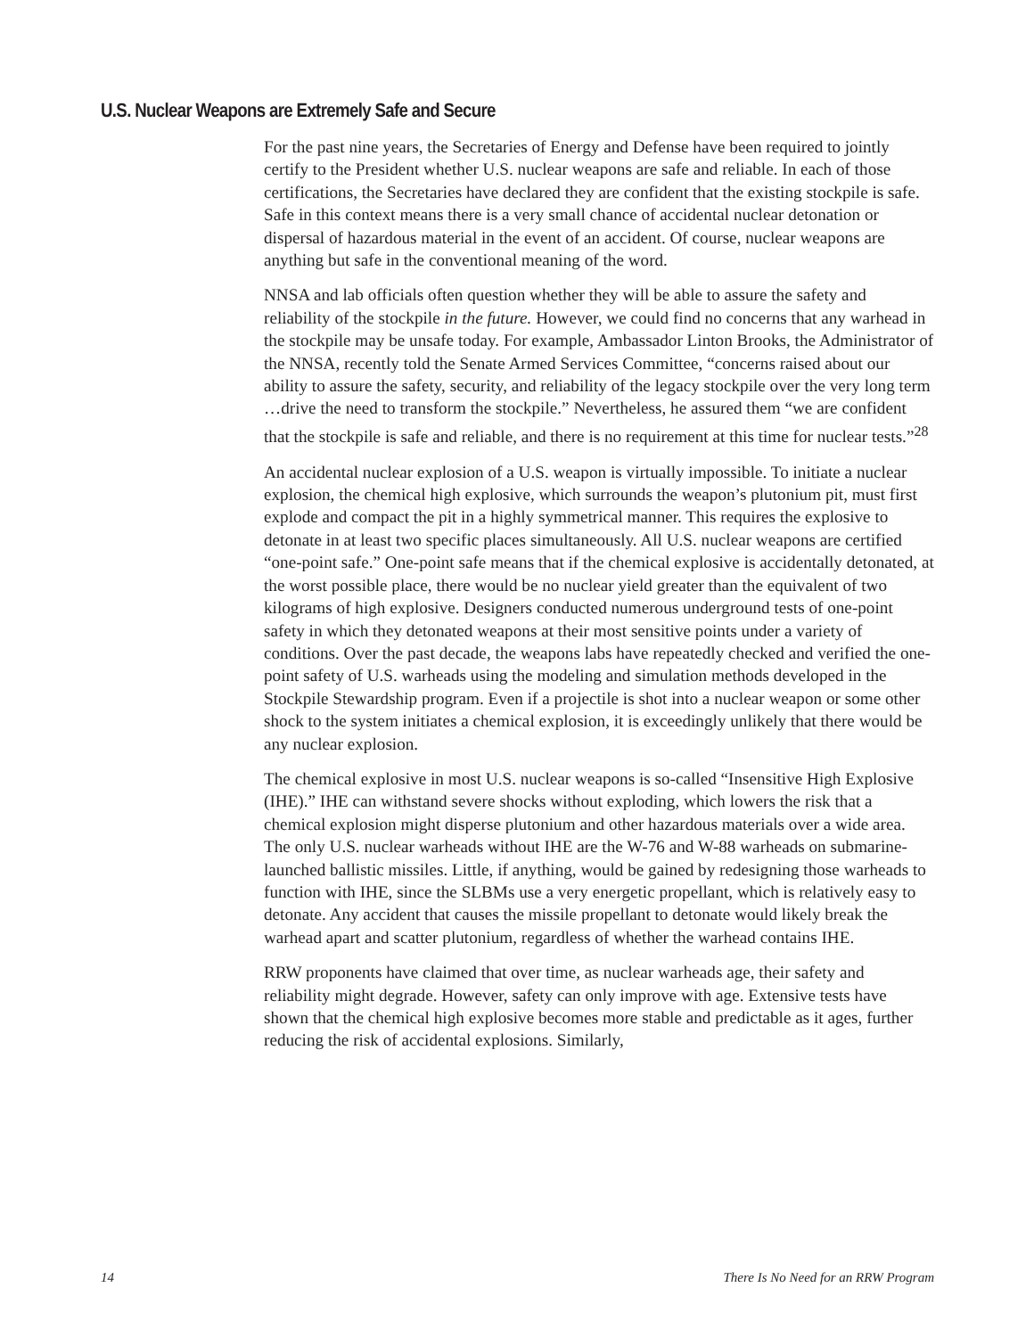U.S. Nuclear Weapons are Extremely Safe and Secure
For the past nine years, the Secretaries of Energy and Defense have been required to jointly certify to the President whether U.S. nuclear weapons are safe and reliable. In each of those certifications, the Secretaries have declared they are confident that the existing stockpile is safe. Safe in this context means there is a very small chance of accidental nuclear detonation or dispersal of hazardous material in the event of an accident. Of course, nuclear weapons are anything but safe in the conventional meaning of the word.
NNSA and lab officials often question whether they will be able to assure the safety and reliability of the stockpile in the future. However, we could find no concerns that any warhead in the stockpile may be unsafe today. For example, Ambassador Linton Brooks, the Administrator of the NNSA, recently told the Senate Armed Services Committee, “concerns raised about our ability to assure the safety, security, and reliability of the legacy stockpile over the very long term …drive the need to transform the stockpile.” Nevertheless, he assured them “we are confident that the stockpile is safe and reliable, and there is no requirement at this time for nuclear tests.”<sup>28</sup>
An accidental nuclear explosion of a U.S. weapon is virtually impossible. To initiate a nuclear explosion, the chemical high explosive, which surrounds the weapon’s plutonium pit, must first explode and compact the pit in a highly symmetrical manner. This requires the explosive to detonate in at least two specific places simultaneously. All U.S. nuclear weapons are certified “one-point safe.” One-point safe means that if the chemical explosive is accidentally detonated, at the worst possible place, there would be no nuclear yield greater than the equivalent of two kilograms of high explosive. Designers conducted numerous underground tests of one-point safety in which they detonated weapons at their most sensitive points under a variety of conditions. Over the past decade, the weapons labs have repeatedly checked and verified the one-point safety of U.S. warheads using the modeling and simulation methods developed in the Stockpile Stewardship program. Even if a projectile is shot into a nuclear weapon or some other shock to the system initiates a chemical explosion, it is exceedingly unlikely that there would be any nuclear explosion.
The chemical explosive in most U.S. nuclear weapons is so-called “Insensitive High Explosive (IHE).” IHE can withstand severe shocks without exploding, which lowers the risk that a chemical explosion might disperse plutonium and other hazardous materials over a wide area. The only U.S. nuclear warheads without IHE are the W-76 and W-88 warheads on submarine-launched ballistic missiles. Little, if anything, would be gained by redesigning those warheads to function with IHE, since the SLBMs use a very energetic propellant, which is relatively easy to detonate. Any accident that causes the missile propellant to detonate would likely break the warhead apart and scatter plutonium, regardless of whether the warhead contains IHE.
RRW proponents have claimed that over time, as nuclear warheads age, their safety and reliability might degrade. However, safety can only improve with age. Extensive tests have shown that the chemical high explosive becomes more stable and predictable as it ages, further reducing the risk of accidental explosions. Similarly,
14 There Is No Need for an RRW Program